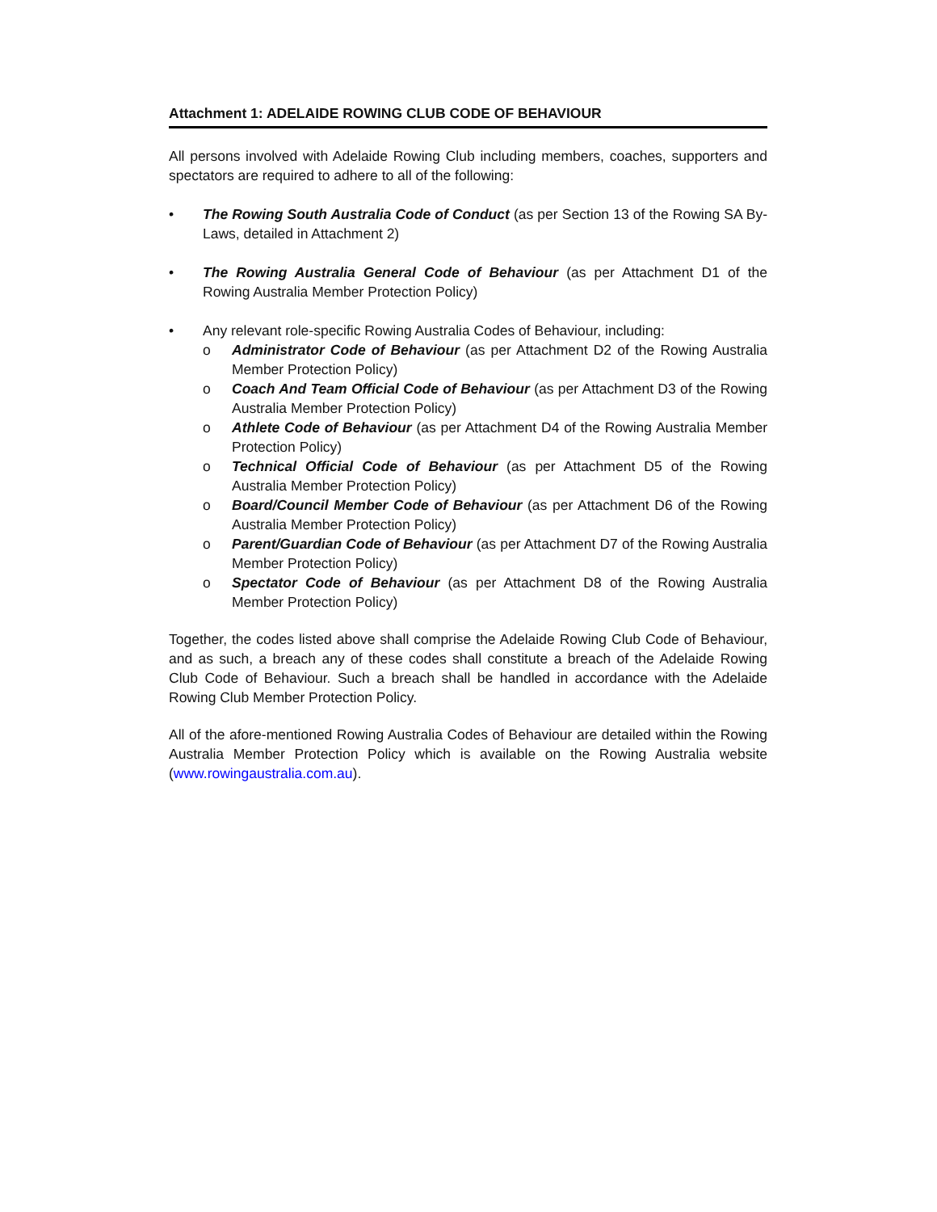Attachment 1: ADELAIDE ROWING CLUB CODE OF BEHAVIOUR
All persons involved with Adelaide Rowing Club including members, coaches, supporters and spectators are required to adhere to all of the following:
• The Rowing South Australia Code of Conduct (as per Section 13 of the Rowing SA By-Laws, detailed in Attachment 2)
• The Rowing Australia General Code of Behaviour (as per Attachment D1 of the Rowing Australia Member Protection Policy)
• Any relevant role-specific Rowing Australia Codes of Behaviour, including:
o Administrator Code of Behaviour (as per Attachment D2 of the Rowing Australia Member Protection Policy)
o Coach And Team Official Code of Behaviour (as per Attachment D3 of the Rowing Australia Member Protection Policy)
o Athlete Code of Behaviour (as per Attachment D4 of the Rowing Australia Member Protection Policy)
o Technical Official Code of Behaviour (as per Attachment D5 of the Rowing Australia Member Protection Policy)
o Board/Council Member Code of Behaviour (as per Attachment D6 of the Rowing Australia Member Protection Policy)
o Parent/Guardian Code of Behaviour (as per Attachment D7 of the Rowing Australia Member Protection Policy)
o Spectator Code of Behaviour (as per Attachment D8 of the Rowing Australia Member Protection Policy)
Together, the codes listed above shall comprise the Adelaide Rowing Club Code of Behaviour, and as such, a breach any of these codes shall constitute a breach of the Adelaide Rowing Club Code of Behaviour. Such a breach shall be handled in accordance with the Adelaide Rowing Club Member Protection Policy.
All of the afore-mentioned Rowing Australia Codes of Behaviour are detailed within the Rowing Australia Member Protection Policy which is available on the Rowing Australia website (www.rowingaustralia.com.au).